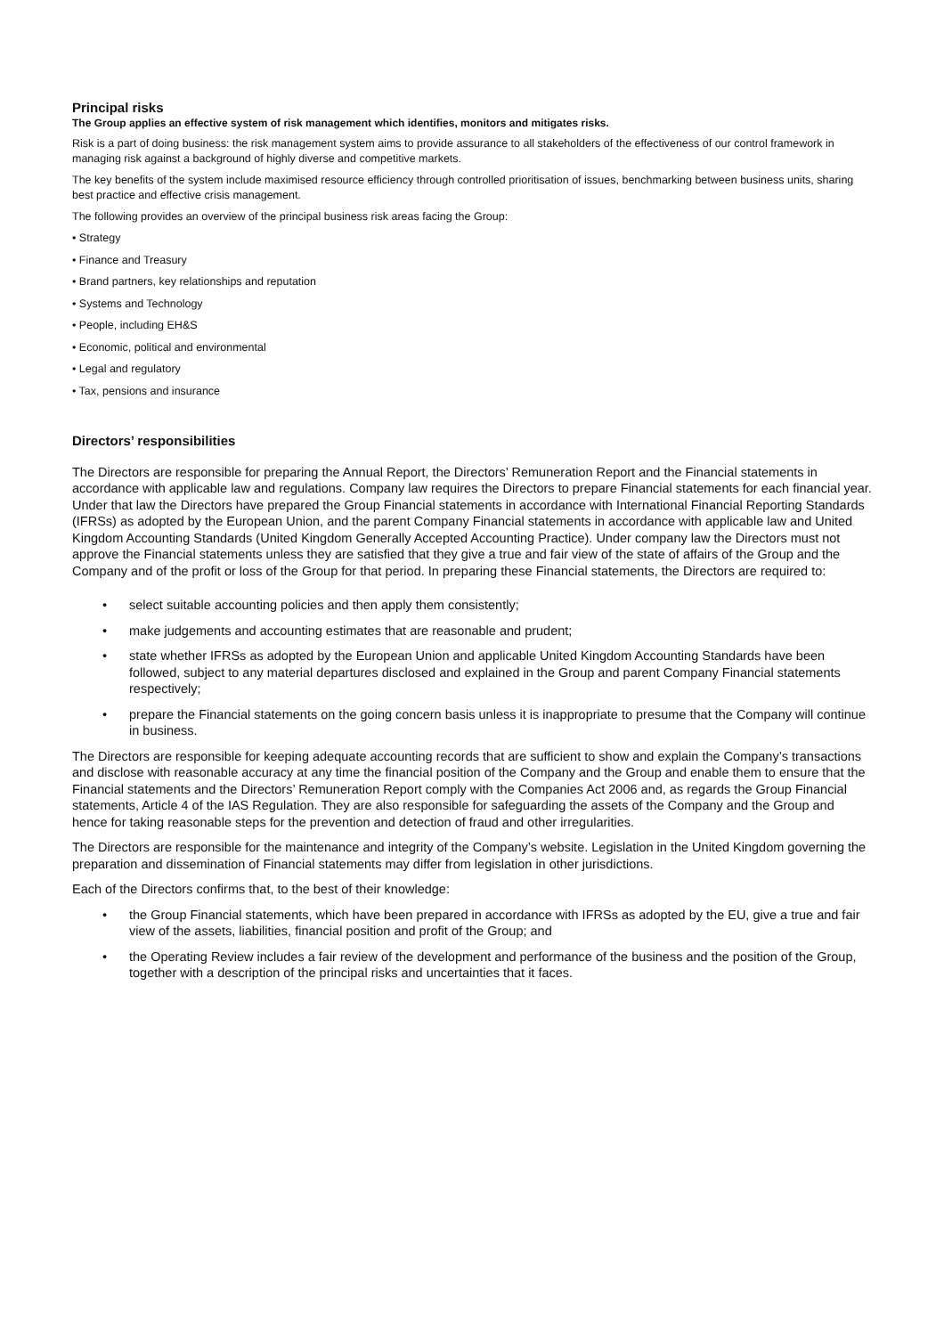Principal risks
The Group applies an effective system of risk management which identifies, monitors and mitigates risks.
Risk is a part of doing business: the risk management system aims to provide assurance to all stakeholders of the effectiveness of our control framework in managing risk against a background of highly diverse and competitive markets.
The key benefits of the system include maximised resource efficiency through controlled prioritisation of issues, benchmarking between business units, sharing best practice and effective crisis management.
The following provides an overview of the principal business risk areas facing the Group:
• Strategy
• Finance and Treasury
• Brand partners, key relationships and reputation
• Systems and Technology
• People, including EH&S
• Economic, political and environmental
• Legal and regulatory
• Tax, pensions and insurance
Directors’ responsibilities
The Directors are responsible for preparing the Annual Report, the Directors’ Remuneration Report and the Financial statements in accordance with applicable law and regulations. Company law requires the Directors to prepare Financial statements for each financial year. Under that law the Directors have prepared the Group Financial statements in accordance with International Financial Reporting Standards (IFRSs) as adopted by the European Union, and the parent Company Financial statements in accordance with applicable law and United Kingdom Accounting Standards (United Kingdom Generally Accepted Accounting Practice). Under company law the Directors must not approve the Financial statements unless they are satisfied that they give a true and fair view of the state of affairs of the Group and the Company and of the profit or loss of the Group for that period. In preparing these Financial statements, the Directors are required to:
• select suitable accounting policies and then apply them consistently;
• make judgements and accounting estimates that are reasonable and prudent;
• state whether IFRSs as adopted by the European Union and applicable United Kingdom Accounting Standards have been followed, subject to any material departures disclosed and explained in the Group and parent Company Financial statements respectively;
• prepare the Financial statements on the going concern basis unless it is inappropriate to presume that the Company will continue in business.
The Directors are responsible for keeping adequate accounting records that are sufficient to show and explain the Company’s transactions and disclose with reasonable accuracy at any time the financial position of the Company and the Group and enable them to ensure that the Financial statements and the Directors’ Remuneration Report comply with the Companies Act 2006 and, as regards the Group Financial statements, Article 4 of the IAS Regulation. They are also responsible for safeguarding the assets of the Company and the Group and hence for taking reasonable steps for the prevention and detection of fraud and other irregularities.
The Directors are responsible for the maintenance and integrity of the Company’s website. Legislation in the United Kingdom governing the preparation and dissemination of Financial statements may differ from legislation in other jurisdictions.
Each of the Directors confirms that, to the best of their knowledge:
• the Group Financial statements, which have been prepared in accordance with IFRSs as adopted by the EU, give a true and fair view of the assets, liabilities, financial position and profit of the Group; and
• the Operating Review includes a fair review of the development and performance of the business and the position of the Group, together with a description of the principal risks and uncertainties that it faces.